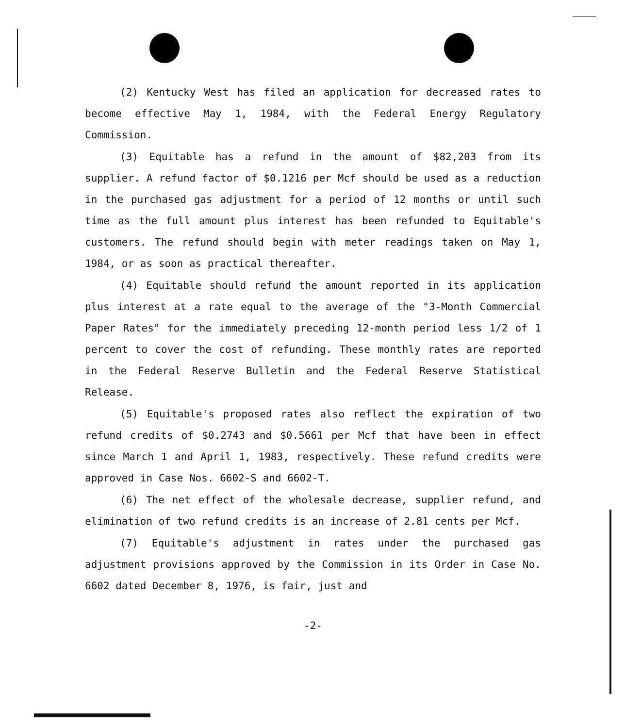(2) Kentucky West has filed an application for decreased rates to become effective May 1, 1984, with the Federal Energy Regulatory Commission.
(3) Equitable has a refund in the amount of $82,203 from its supplier. A refund factor of $0.1216 per Mcf should be used as a reduction in the purchased gas adjustment for a period of 12 months or until such time as the full amount plus interest has been refunded to Equitable's customers. The refund should begin with meter readings taken on May 1, 1984, or as soon as practical thereafter.
(4) Equitable should refund the amount reported in its application plus interest at a rate equal to the average of the "3-Month Commercial Paper Rates" for the immediately preceding 12-month period less 1/2 of 1 percent to cover the cost of refunding. These monthly rates are reported in the Federal Reserve Bulletin and the Federal Reserve Statistical Release.
(5) Equitable's proposed rates also reflect the expiration of two refund credits of $0.2743 and $0.5661 per Mcf that have been in effect since March 1 and April 1, 1983, respectively. These refund credits were approved in Case Nos. 6602-S and 6602-T.
(6) The net effect of the wholesale decrease, supplier refund, and elimination of two refund credits is an increase of 2.81 cents per Mcf.
(7) Equitable's adjustment in rates under the purchased gas adjustment provisions approved by the Commission in its Order in Case No. 6602 dated December 8, 1976, is fair, just and
-2-